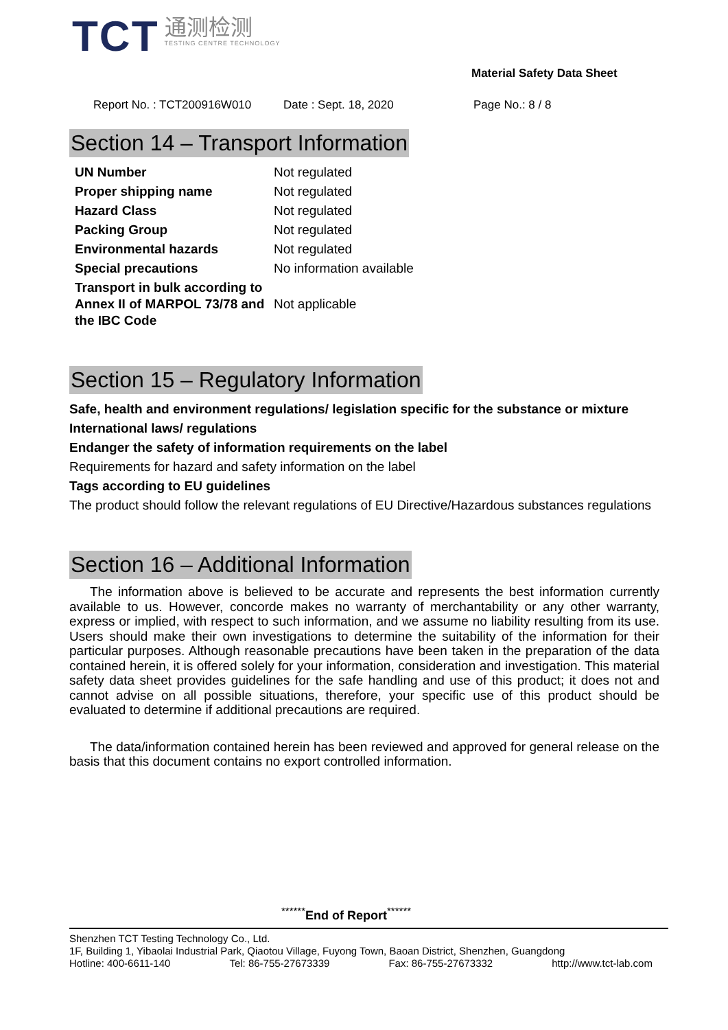TCT
通测检测
TESTING CENTRE TECHNOLOGY
Material Safety Data Sheet
Report No. : TCT200916W010 Date : Sept. 18, 2020 Page No.: 8 / 8
Section 14 – Transport Information
| UN Number | Not regulated |
| Proper shipping name | Not regulated |
| Hazard Class | Not regulated |
| Packing Group | Not regulated |
| Environmental hazards | Not regulated |
| Special precautions | No information available |
| Transport in bulk according to Annex II of MARPOL 73/78 and the IBC Code | Not applicable |
Section 15 – Regulatory Information
Safe, health and environment regulations/ legislation specific for the substance or mixture
International laws/ regulations
Endanger the safety of information requirements on the label
Requirements for hazard and safety information on the label
Tags according to EU guidelines
The product should follow the relevant regulations of EU Directive/Hazardous substances regulations
Section 16 – Additional Information
The information above is believed to be accurate and represents the best information currently available to us. However, concorde makes no warranty of merchantability or any other warranty, express or implied, with respect to such information, and we assume no liability resulting from its use. Users should make their own investigations to determine the suitability of the information for their particular purposes. Although reasonable precautions have been taken in the preparation of the data contained herein, it is offered solely for your information, consideration and investigation. This material safety data sheet provides guidelines for the safe handling and use of this product; it does not and cannot advise on all possible situations, therefore, your specific use of this product should be evaluated to determine if additional precautions are required.
The data/information contained herein has been reviewed and approved for general release on the basis that this document contains no export controlled information.
<sup>******</sup>End of Report<sup>******</sup>
Shenzhen TCT Testing Technology Co., Ltd.
1F, Building 1, Yibaolai Industrial Park, Qiaotou Village, Fuyong Town, Baoan District, Shenzhen, Guangdong
Hotline: 400-6611-140 Tel: 86-755-27673339 Fax: 86-755-27673332 http://www.tct-lab.com